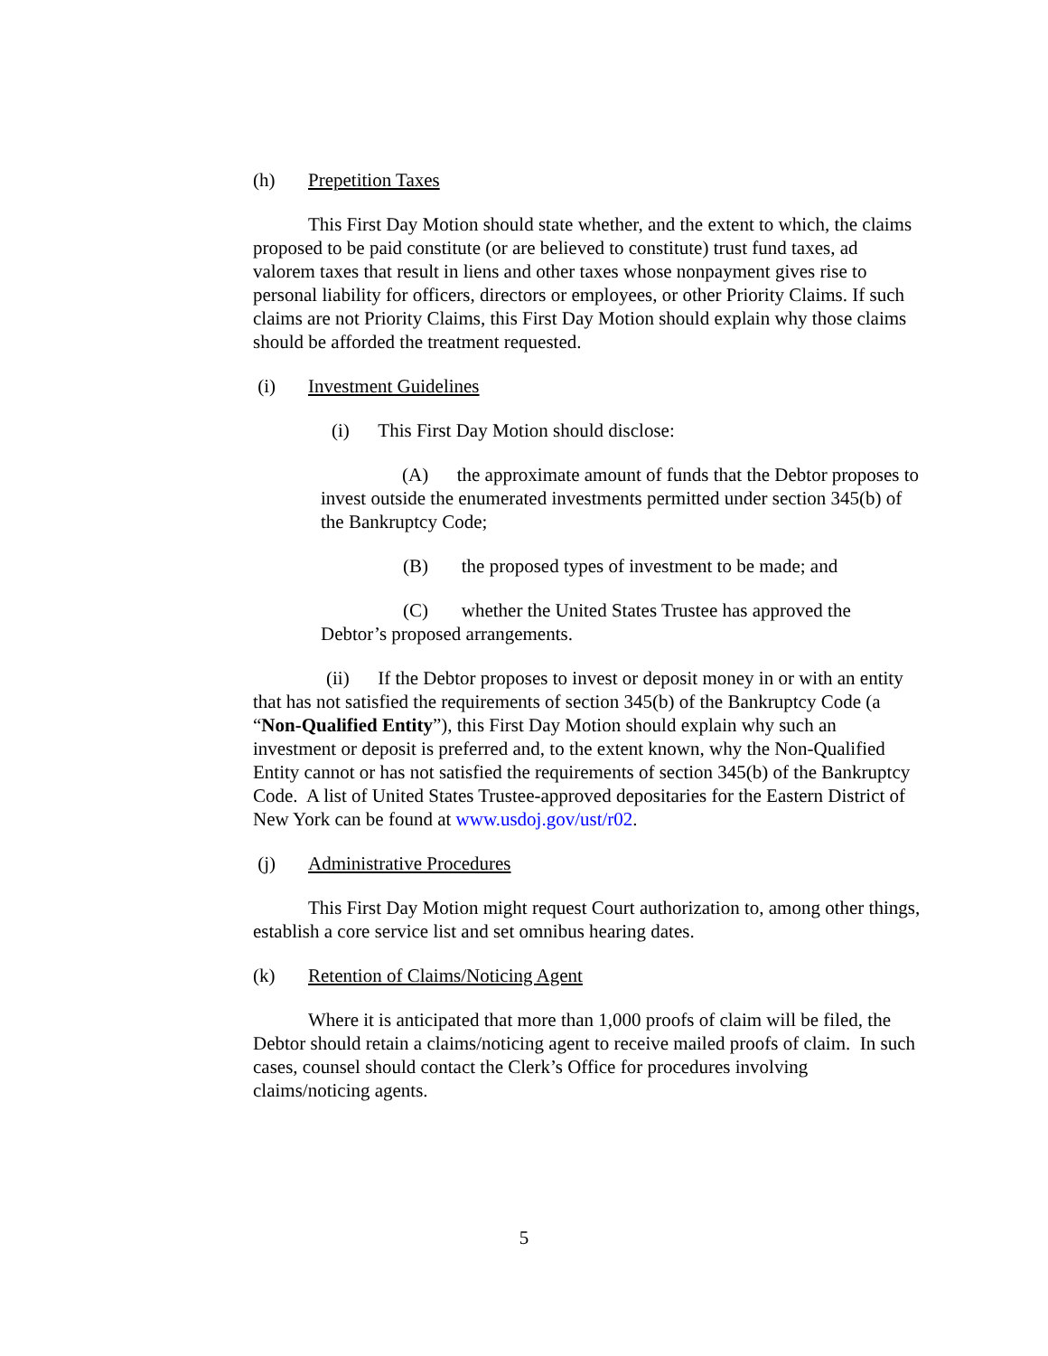(h) Prepetition Taxes
This First Day Motion should state whether, and the extent to which, the claims proposed to be paid constitute (or are believed to constitute) trust fund taxes, ad valorem taxes that result in liens and other taxes whose nonpayment gives rise to personal liability for officers, directors or employees, or other Priority Claims. If such claims are not Priority Claims, this First Day Motion should explain why those claims should be afforded the treatment requested.
(i) Investment Guidelines
(i) This First Day Motion should disclose:
(A) the approximate amount of funds that the Debtor proposes to invest outside the enumerated investments permitted under section 345(b) of the Bankruptcy Code;
(B) the proposed types of investment to be made; and
(C) whether the United States Trustee has approved the Debtor’s proposed arrangements.
(ii) If the Debtor proposes to invest or deposit money in or with an entity that has not satisfied the requirements of section 345(b) of the Bankruptcy Code (a “Non-Qualified Entity”), this First Day Motion should explain why such an investment or deposit is preferred and, to the extent known, why the Non-Qualified Entity cannot or has not satisfied the requirements of section 345(b) of the Bankruptcy Code. A list of United States Trustee-approved depositaries for the Eastern District of New York can be found at www.usdoj.gov/ust/r02.
(j) Administrative Procedures
This First Day Motion might request Court authorization to, among other things, establish a core service list and set omnibus hearing dates.
(k) Retention of Claims/Noticing Agent
Where it is anticipated that more than 1,000 proofs of claim will be filed, the Debtor should retain a claims/noticing agent to receive mailed proofs of claim. In such cases, counsel should contact the Clerk’s Office for procedures involving claims/noticing agents.
5